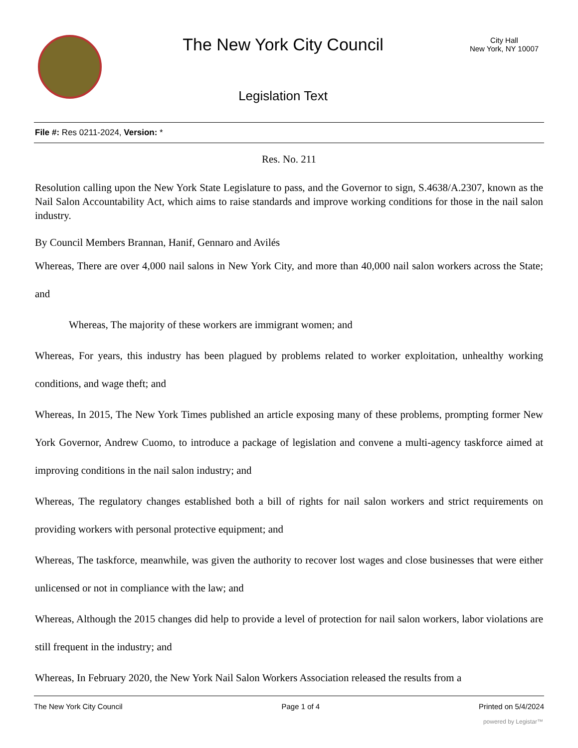The New York City Council
Legislation Text
City Hall
New York, NY 10007
File #: Res 0211-2024, Version: *
Res. No. 211
Resolution calling upon the New York State Legislature to pass, and the Governor to sign, S.4638/A.2307, known as the Nail Salon Accountability Act, which aims to raise standards and improve working conditions for those in the nail salon industry.
By Council Members Brannan, Hanif, Gennaro and Avilés
Whereas, There are over 4,000 nail salons in New York City, and more than 40,000 nail salon workers across the State; and
Whereas, The majority of these workers are immigrant women; and
Whereas, For years, this industry has been plagued by problems related to worker exploitation, unhealthy working conditions, and wage theft; and
Whereas, In 2015, The New York Times published an article exposing many of these problems, prompting former New York Governor, Andrew Cuomo, to introduce a package of legislation and convene a multi-agency taskforce aimed at improving conditions in the nail salon industry; and
Whereas, The regulatory changes established both a bill of rights for nail salon workers and strict requirements on providing workers with personal protective equipment; and
Whereas, The taskforce, meanwhile, was given the authority to recover lost wages and close businesses that were either unlicensed or not in compliance with the law; and
Whereas, Although the 2015 changes did help to provide a level of protection for nail salon workers, labor violations are still frequent in the industry; and
Whereas, In February 2020, the New York Nail Salon Workers Association released the results from a
The New York City Council Page 1 of 4 Printed on 5/4/2024
powered by Legistar™